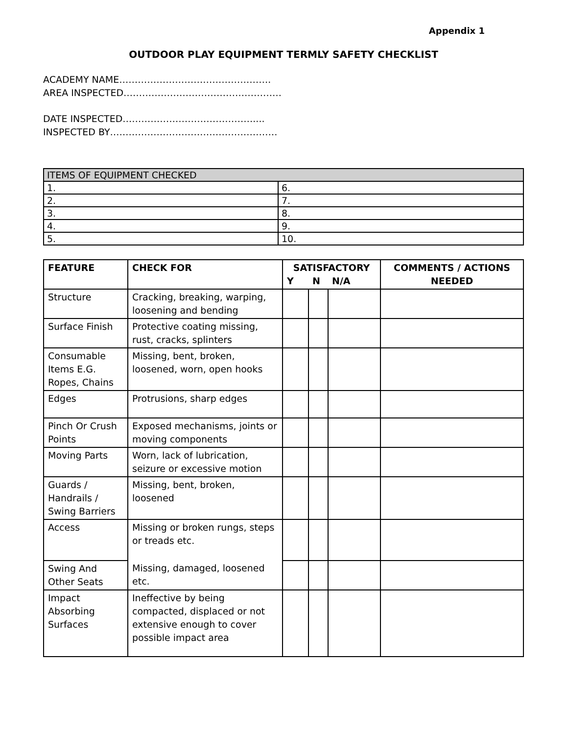Appendix 1
OUTDOOR PLAY EQUIPMENT TERMLY SAFETY CHECKLIST
ACADEMY NAME………………………………………….
AREA INSPECTED……………………………………………
DATE INSPECTED……………………………………....
INSPECTED BY………………………………………………
| ITEMS OF EQUIPMENT CHECKED | |
| 1. | 6. |
| 2. | 7. |
| 3. | 8. |
| 4. | 9. |
| 5. | 10. |
| FEATURE | CHECK FOR | SATISFACTORY | | | COMMENTS / ACTIONS NEEDED |
| --- | --- | --- | --- | --- | --- |
| | | Y | N | N/A | |
| Structure | Cracking, breaking, warping, loosening and bending | | | | |
| Surface Finish | Protective coating missing, rust, cracks, splinters | | | | |
| Consumable Items E.G. Ropes, Chains | Missing, bent, broken, loosened, worn, open hooks | | | | |
| Edges | Protrusions, sharp edges | | | | |
| Pinch Or Crush Points | Exposed mechanisms, joints or moving components | | | | |
| Moving Parts | Worn, lack of lubrication, seizure or excessive motion | | | | |
| Guards / Handrails / Swing Barriers | Missing, bent, broken, loosened | | | | |
| Access | Missing or broken rungs, steps or treads etc. | | | | |
| Swing And Other Seats | Missing, damaged, loosened etc. | | | | |
| Impact Absorbing Surfaces | Ineffective by being compacted, displaced or not extensive enough to cover possible impact area | | | | |